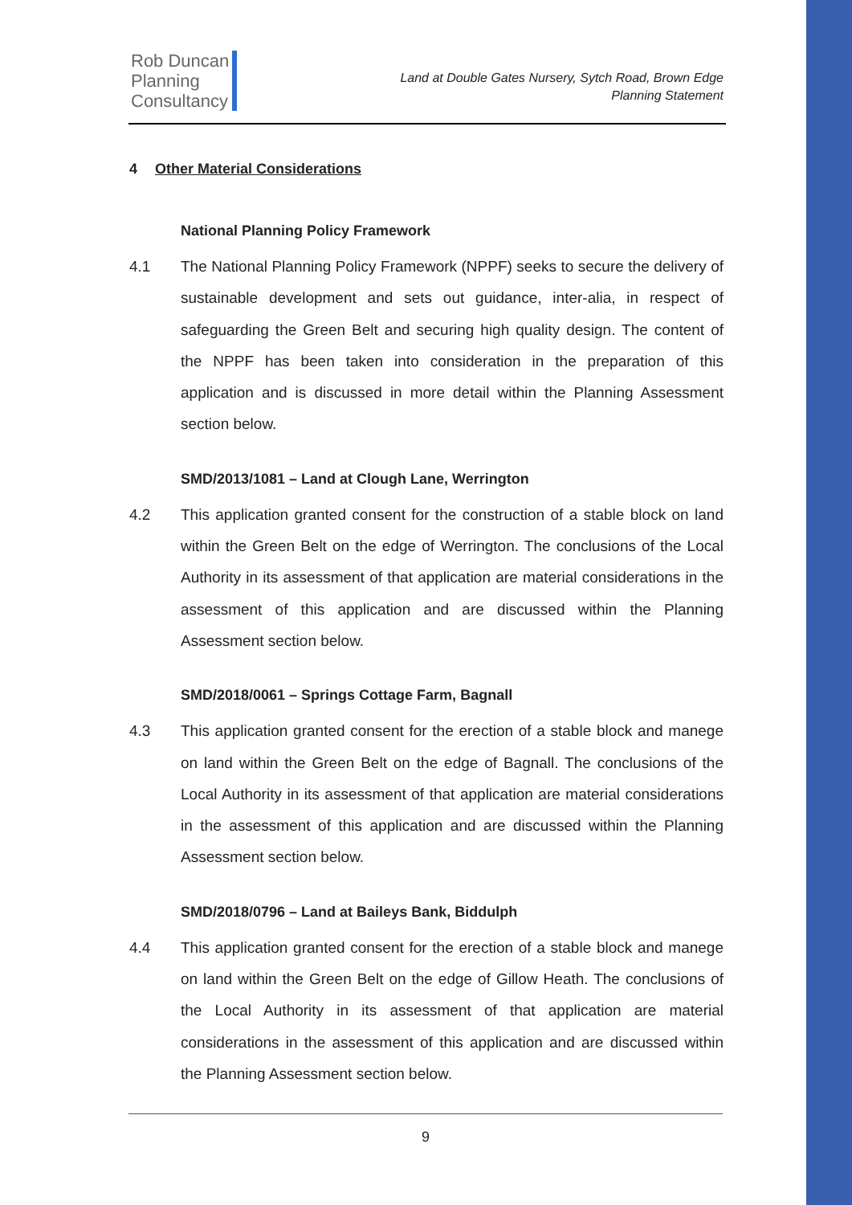Rob Duncan
Planning
Consultancy
Land at Double Gates Nursery, Sytch Road, Brown Edge
Planning Statement
4 Other Material Considerations
National Planning Policy Framework
4.1 The National Planning Policy Framework (NPPF) seeks to secure the delivery of sustainable development and sets out guidance, inter-alia, in respect of safeguarding the Green Belt and securing high quality design. The content of the NPPF has been taken into consideration in the preparation of this application and is discussed in more detail within the Planning Assessment section below.
SMD/2013/1081 – Land at Clough Lane, Werrington
4.2 This application granted consent for the construction of a stable block on land within the Green Belt on the edge of Werrington. The conclusions of the Local Authority in its assessment of that application are material considerations in the assessment of this application and are discussed within the Planning Assessment section below.
SMD/2018/0061 – Springs Cottage Farm, Bagnall
4.3 This application granted consent for the erection of a stable block and manege on land within the Green Belt on the edge of Bagnall. The conclusions of the Local Authority in its assessment of that application are material considerations in the assessment of this application and are discussed within the Planning Assessment section below.
SMD/2018/0796 – Land at Baileys Bank, Biddulph
4.4 This application granted consent for the erection of a stable block and manege on land within the Green Belt on the edge of Gillow Heath. The conclusions of the Local Authority in its assessment of that application are material considerations in the assessment of this application and are discussed within the Planning Assessment section below.
9